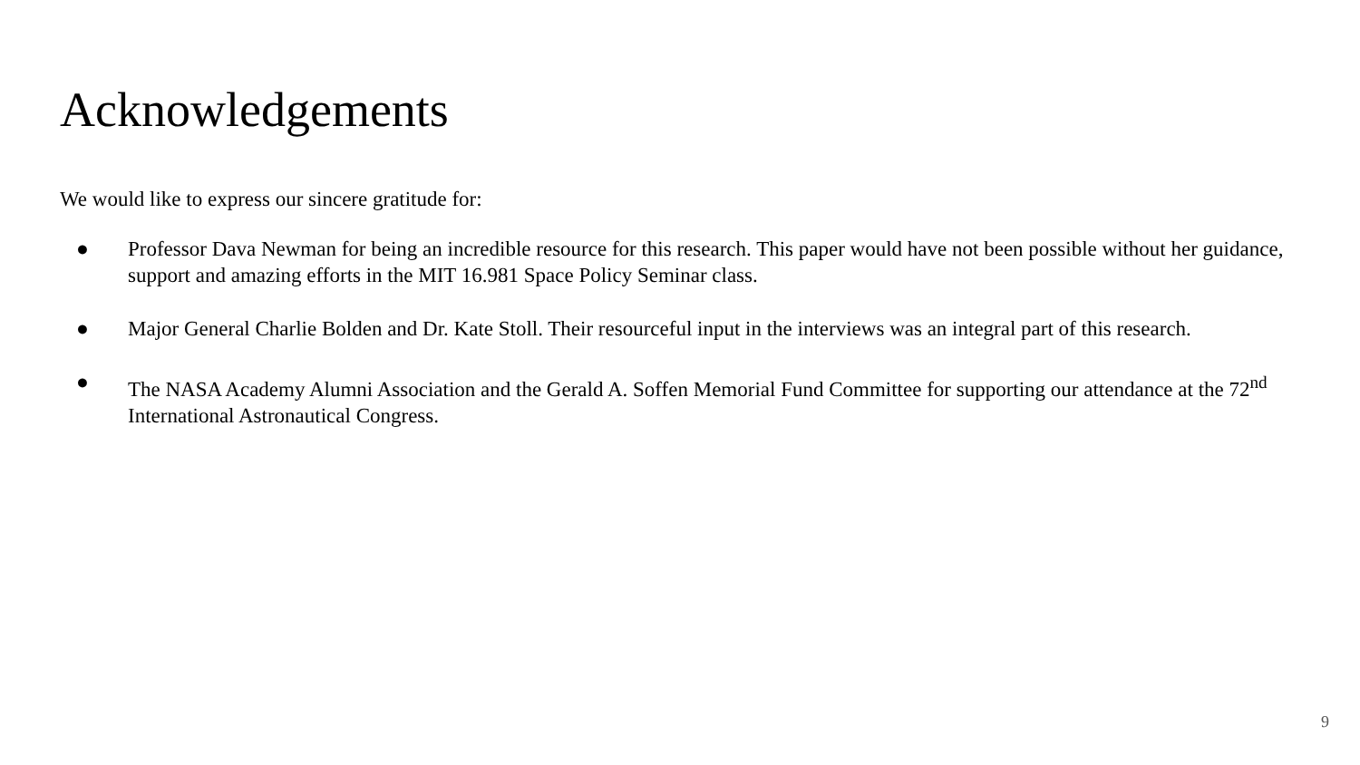Acknowledgements
We would like to express our sincere gratitude for:
● Professor Dava Newman for being an incredible resource for this research. This paper would have not been possible without her guidance, support and amazing efforts in the MIT 16.981 Space Policy Seminar class.
● Major General Charlie Bolden and Dr. Kate Stoll. Their resourceful input in the interviews was an integral part of this research.
● The NASA Academy Alumni Association and the Gerald A. Soffen Memorial Fund Committee for supporting our attendance at the 72<sup>nd</sup> International Astronautical Congress.
9